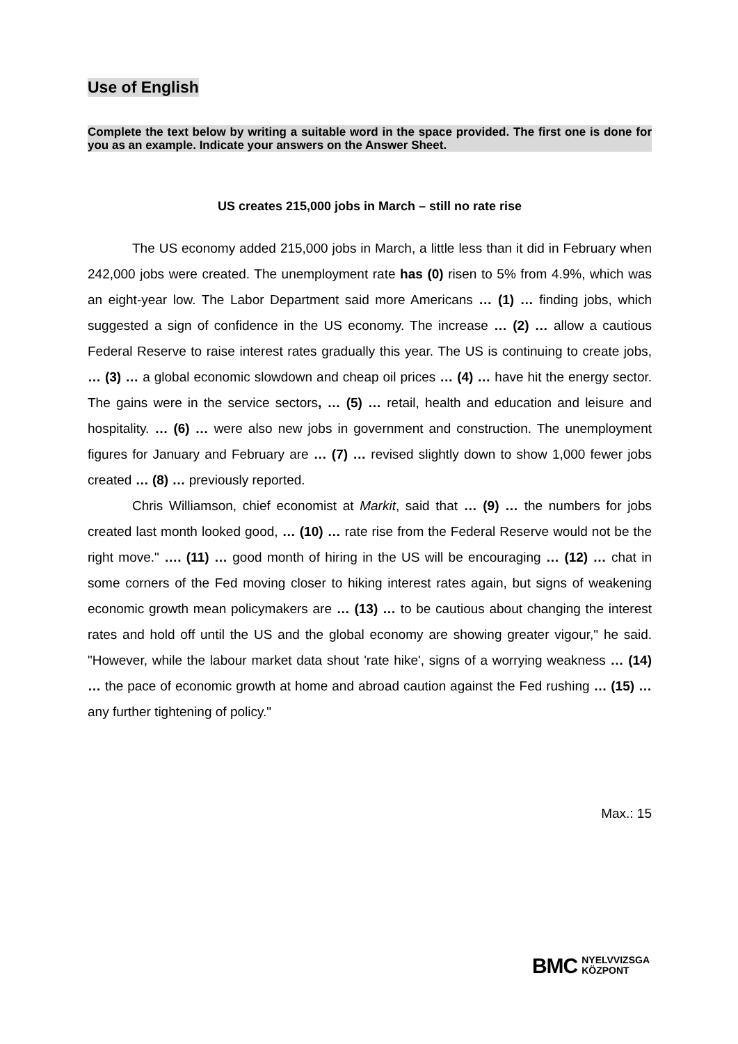Use of English
Complete the text below by writing a suitable word in the space provided. The first one is done for you as an example. Indicate your answers on the Answer Sheet.
US creates 215,000 jobs in March – still no rate rise
The US economy added 215,000 jobs in March, a little less than it did in February when 242,000 jobs were created. The unemployment rate has (0) risen to 5% from 4.9%, which was an eight-year low. The Labor Department said more Americans … (1) … finding jobs, which suggested a sign of confidence in the US economy. The increase … (2) … allow a cautious Federal Reserve to raise interest rates gradually this year. The US is continuing to create jobs, … (3) … a global economic slowdown and cheap oil prices … (4) … have hit the energy sector. The gains were in the service sectors, … (5) … retail, health and education and leisure and hospitality. … (6) … were also new jobs in government and construction. The unemployment figures for January and February are … (7) … revised slightly down to show 1,000 fewer jobs created … (8) … previously reported.
Chris Williamson, chief economist at Markit, said that … (9) … the numbers for jobs created last month looked good, … (10) … rate rise from the Federal Reserve would not be the right move." …. (11) … good month of hiring in the US will be encouraging … (12) … chat in some corners of the Fed moving closer to hiking interest rates again, but signs of weakening economic growth mean policymakers are … (13) … to be cautious about changing the interest rates and hold off until the US and the global economy are showing greater vigour," he said. "However, while the labour market data shout 'rate hike', signs of a worrying weakness … (14) … the pace of economic growth at home and abroad caution against the Fed rushing … (15) … any further tightening of policy."
Max.: 15
BMC NYELVVIZSGA
KÖZPONT